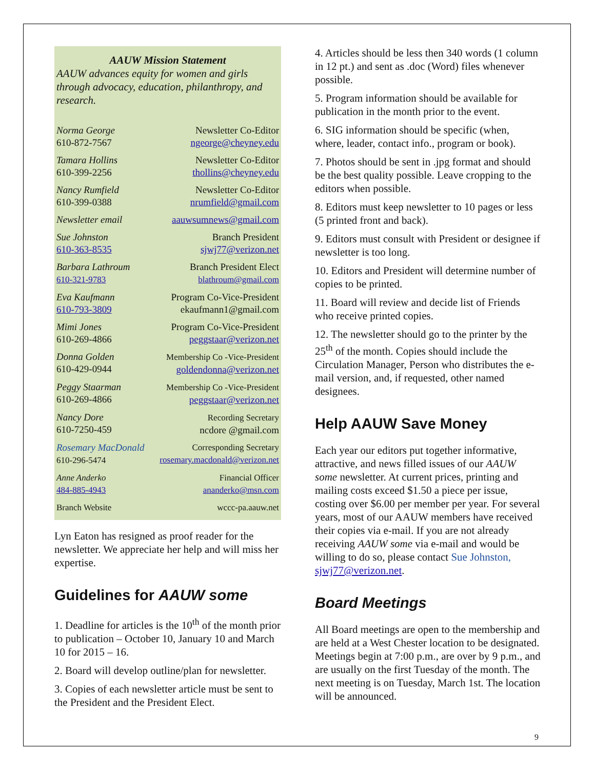AAUW Mission Statement
AAUW advances equity for women and girls through advocacy, education, philanthropy, and research.
Norma George
610-872-7567
Newsletter Co-Editor
ngeorge@cheyney.edu
Tamara Hollins
610-399-2256
Newsletter Co-Editor
thollins@cheyney.edu
Nancy Rumfield
610-399-0388
Newsletter Co-Editor
nrumfield@gmail.com
Newsletter email aauwsumnews@gmail.com
Sue Johnston
610-363-8535
Branch President
sjwj77@verizon.net
Barbara Lathroum
610-321-9783
Branch President Elect
blathroum@gmail.com
Eva Kaufmann
610-793-3809
Program Co-Vice-President
ekaufmann1@gmail.com
Mimi Jones
610-269-4866
Program Co-Vice-President
peggstaar@verizon.net
Donna Golden
610-429-0944
Membership Co -Vice-President
goldendonna@verizon.net
Peggy Staarman
610-269-4866
Membership Co -Vice-President
peggstaar@verizon.net
Nancy Dore
610-7250-459
Recording Secretary
ncdore @gmail.com
Rosemary MacDonald
610-296-5474
Corresponding Secretary
rosemary.macdonald@verizon.net
Anne Anderko
484-885-4943
Financial Officer
ananderko@msn.com
Branch Website wccc-pa.aauw.net
Lyn Eaton has resigned as proof reader for the newsletter. We appreciate her help and will miss her expertise.
Guidelines for AAUW some
1. Deadline for articles is the 10<sup>th</sup> of the month prior to publication – October 10, January 10 and March 10 for 2015 – 16.
2. Board will develop outline/plan for newsletter.
3. Copies of each newsletter article must be sent to the President and the President Elect.
4. Articles should be less then 340 words (1 column in 12 pt.) and sent as .doc (Word) files whenever possible.
5. Program information should be available for publication in the month prior to the event.
6. SIG information should be specific (when, where, leader, contact info., program or book).
7. Photos should be sent in .jpg format and should be the best quality possible. Leave cropping to the editors when possible.
8. Editors must keep newsletter to 10 pages or less (5 printed front and back).
9. Editors must consult with President or designee if newsletter is too long.
10. Editors and President will determine number of copies to be printed.
11. Board will review and decide list of Friends who receive printed copies.
12. The newsletter should go to the printer by the 25<sup>th</sup> of the month. Copies should include the Circulation Manager, Person who distributes the e-mail version, and, if requested, other named designees.
Help AAUW Save Money
Each year our editors put together informative, attractive, and news filled issues of our AAUW some newsletter. At current prices, printing and mailing costs exceed $1.50 a piece per issue, costing over $6.00 per member per year. For several years, most of our AAUW members have received their copies via e-mail. If you are not already receiving AAUW some via e-mail and would be willing to do so, please contact Sue Johnston, sjwj77@verizon.net.
Board Meetings
All Board meetings are open to the membership and are held at a West Chester location to be designated. Meetings begin at 7:00 p.m., are over by 9 p.m., and are usually on the first Tuesday of the month. The next meeting is on Tuesday, March 1st. The location will be announced.
9